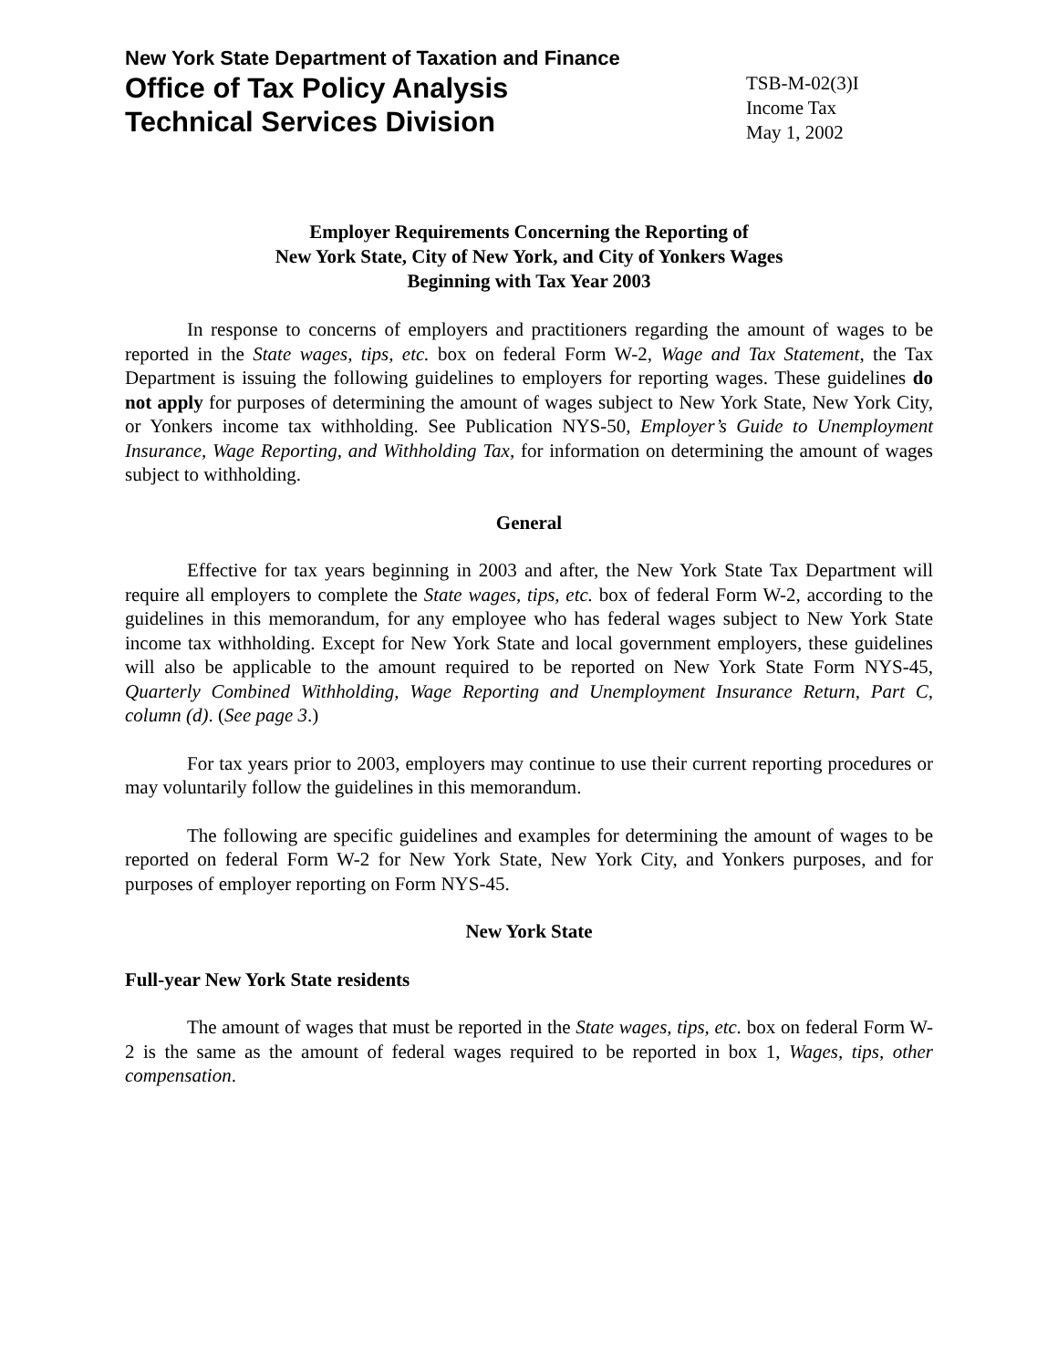New York State Department of Taxation and Finance
Office of Tax Policy Analysis
Technical Services Division
TSB-M-02(3)I
Income Tax
May 1, 2002
Employer Requirements Concerning the Reporting of
New York State, City of New York, and City of Yonkers Wages
Beginning with Tax Year 2003
In response to concerns of employers and practitioners regarding the amount of wages to be reported in the State wages, tips, etc. box on federal Form W-2, Wage and Tax Statement, the Tax Department is issuing the following guidelines to employers for reporting wages. These guidelines do not apply for purposes of determining the amount of wages subject to New York State, New York City, or Yonkers income tax withholding. See Publication NYS-50, Employer’s Guide to Unemployment Insurance, Wage Reporting, and Withholding Tax, for information on determining the amount of wages subject to withholding.
General
Effective for tax years beginning in 2003 and after, the New York State Tax Department will require all employers to complete the State wages, tips, etc. box of federal Form W-2, according to the guidelines in this memorandum, for any employee who has federal wages subject to New York State income tax withholding. Except for New York State and local government employers, these guidelines will also be applicable to the amount required to be reported on New York State Form NYS-45, Quarterly Combined Withholding, Wage Reporting and Unemployment Insurance Return, Part C, column (d). (See page 3.)
For tax years prior to 2003, employers may continue to use their current reporting procedures or may voluntarily follow the guidelines in this memorandum.
The following are specific guidelines and examples for determining the amount of wages to be reported on federal Form W-2 for New York State, New York City, and Yonkers purposes, and for purposes of employer reporting on Form NYS-45.
New York State
Full-year New York State residents
The amount of wages that must be reported in the State wages, tips, etc. box on federal Form W-2 is the same as the amount of federal wages required to be reported in box 1, Wages, tips, other compensation.